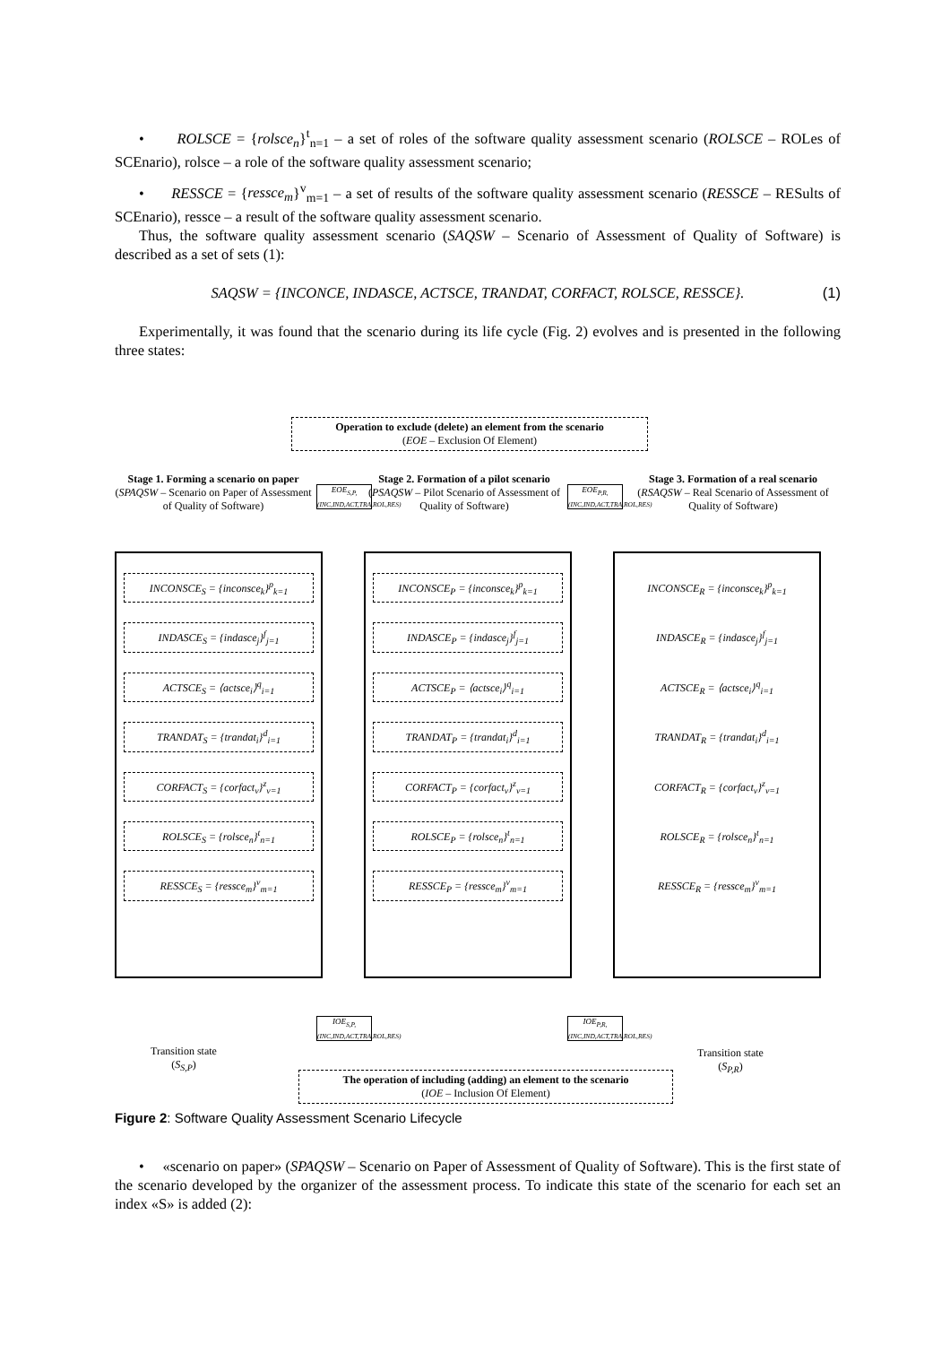• ROLSCE = {rolsce<sub>n</sub>}<sup>t</sup><sub>n=1</sub> – a set of roles of the software quality assessment scenario (ROLSCE – ROLes of SCEnario), rolsce – a role of the software quality assessment scenario;
• RESSCE = {ressce<sub>m</sub>}<sup>v</sup><sub>m=1</sub> – a set of results of the software quality assessment scenario (RESSCE – RESults of SCEnario), ressce – a result of the software quality assessment scenario.
Thus, the software quality assessment scenario (SAQSW – Scenario of Assessment of Quality of Software) is described as a set of sets (1):
SAQSW = {INCONCE, INDASCE, ACTSCE, TRANDAT, CORFACT, ROLSCE, RESSCE}. (1)
Experimentally, it was found that the scenario during its life cycle (Fig. 2) evolves and is presented in the following three states:
Operation to exclude (delete) an element from the scenario
(EOE – Exclusion Of Element)
Stage 1. Forming a scenario on paper
(SPAQSW – Scenario on Paper of Assessment of Quality of Software)
Stage 2. Formation of a pilot scenario
(PSAQSW – Pilot Scenario of Assessment of Quality of Software)
Stage 3. Formation of a real scenario
(RSAQSW – Real Scenario of Assessment of Quality of Software)
EOE<sub>S,P,(INC,IND,ACT,TRA,ROL,RES)</sub>
EOE<sub>P,R,(INC,IND,ACT,TRA,ROL,RES)</sub>
INCONSCE<sub>S</sub> = {inconsce<sub>k</sub>}<sup>p</sup><sub>k=1</sub>
INDASCE<sub>S</sub> = {indasce<sub>j</sub>}<sup>f</sup><sub>j=1</sub>
ACTSCE<sub>S</sub> = ⟨actsce<sub>i</sub>⟩<sup>q</sup><sub>i=1</sub>
TRANDAT<sub>S</sub> = {trandat<sub>i</sub>}<sup>d</sup><sub>i=1</sub>
CORFACT<sub>S</sub> = {corfact<sub>v</sub>}<sup>z</sup><sub>v=1</sub>
ROLSCE<sub>S</sub> = {rolsce<sub>n</sub>}<sup>t</sup><sub>n=1</sub>
RESSCE<sub>S</sub> = {ressce<sub>m</sub>}<sup>v</sup><sub>m=1</sub>
INCONSCE<sub>P</sub> = {inconsce<sub>k</sub>}<sup>p</sup><sub>k=1</sub>
INDASCE<sub>P</sub> = {indasce<sub>j</sub>}<sup>f</sup><sub>j=1</sub>
ACTSCE<sub>P</sub> = ⟨actsce<sub>i</sub>⟩<sup>q</sup><sub>i=1</sub>
TRANDAT<sub>P</sub> = {trandat<sub>i</sub>}<sup>d</sup><sub>i=1</sub>
CORFACT<sub>P</sub> = {corfact<sub>v</sub>}<sup>z</sup><sub>v=1</sub>
ROLSCE<sub>P</sub> = {rolsce<sub>n</sub>}<sup>t</sup><sub>n=1</sub>
RESSCE<sub>P</sub> = {ressce<sub>m</sub>}<sup>v</sup><sub>m=1</sub>
INCONSCE<sub>R</sub> = {inconsce<sub>k</sub>}<sup>p</sup><sub>k=1</sub>
INDASCE<sub>R</sub> = {indasce<sub>j</sub>}<sup>f</sup><sub>j=1</sub>
ACTSCE<sub>R</sub> = ⟨actsce<sub>i</sub>⟩<sup>q</sup><sub>i=1</sub>
TRANDAT<sub>R</sub> = {trandat<sub>i</sub>}<sup>d</sup><sub>i=1</sub>
CORFACT<sub>R</sub> = {corfact<sub>v</sub>}<sup>z</sup><sub>v=1</sub>
ROLSCE<sub>R</sub> = {rolsce<sub>n</sub>}<sup>t</sup><sub>n=1</sub>
RESSCE<sub>R</sub> = {ressce<sub>m</sub>}<sup>v</sup><sub>m=1</sub>
IOE<sub>S,P,(INC,IND,ACT,TRA,ROL,RES)</sub>
IOE<sub>P,R,(INC,IND,ACT,TRA,ROL,RES)</sub>
Transition state
(S<sub>S,P</sub>)
Transition state
(S<sub>P,R</sub>)
The operation of including (adding) an element to the scenario
(IOE – Inclusion Of Element)
Figure 2: Software Quality Assessment Scenario Lifecycle
• «scenario on paper» (SPAQSW – Scenario on Paper of Assessment of Quality of Software). This is the first state of the scenario developed by the organizer of the assessment process. To indicate this state of the scenario for each set an index «S» is added (2):